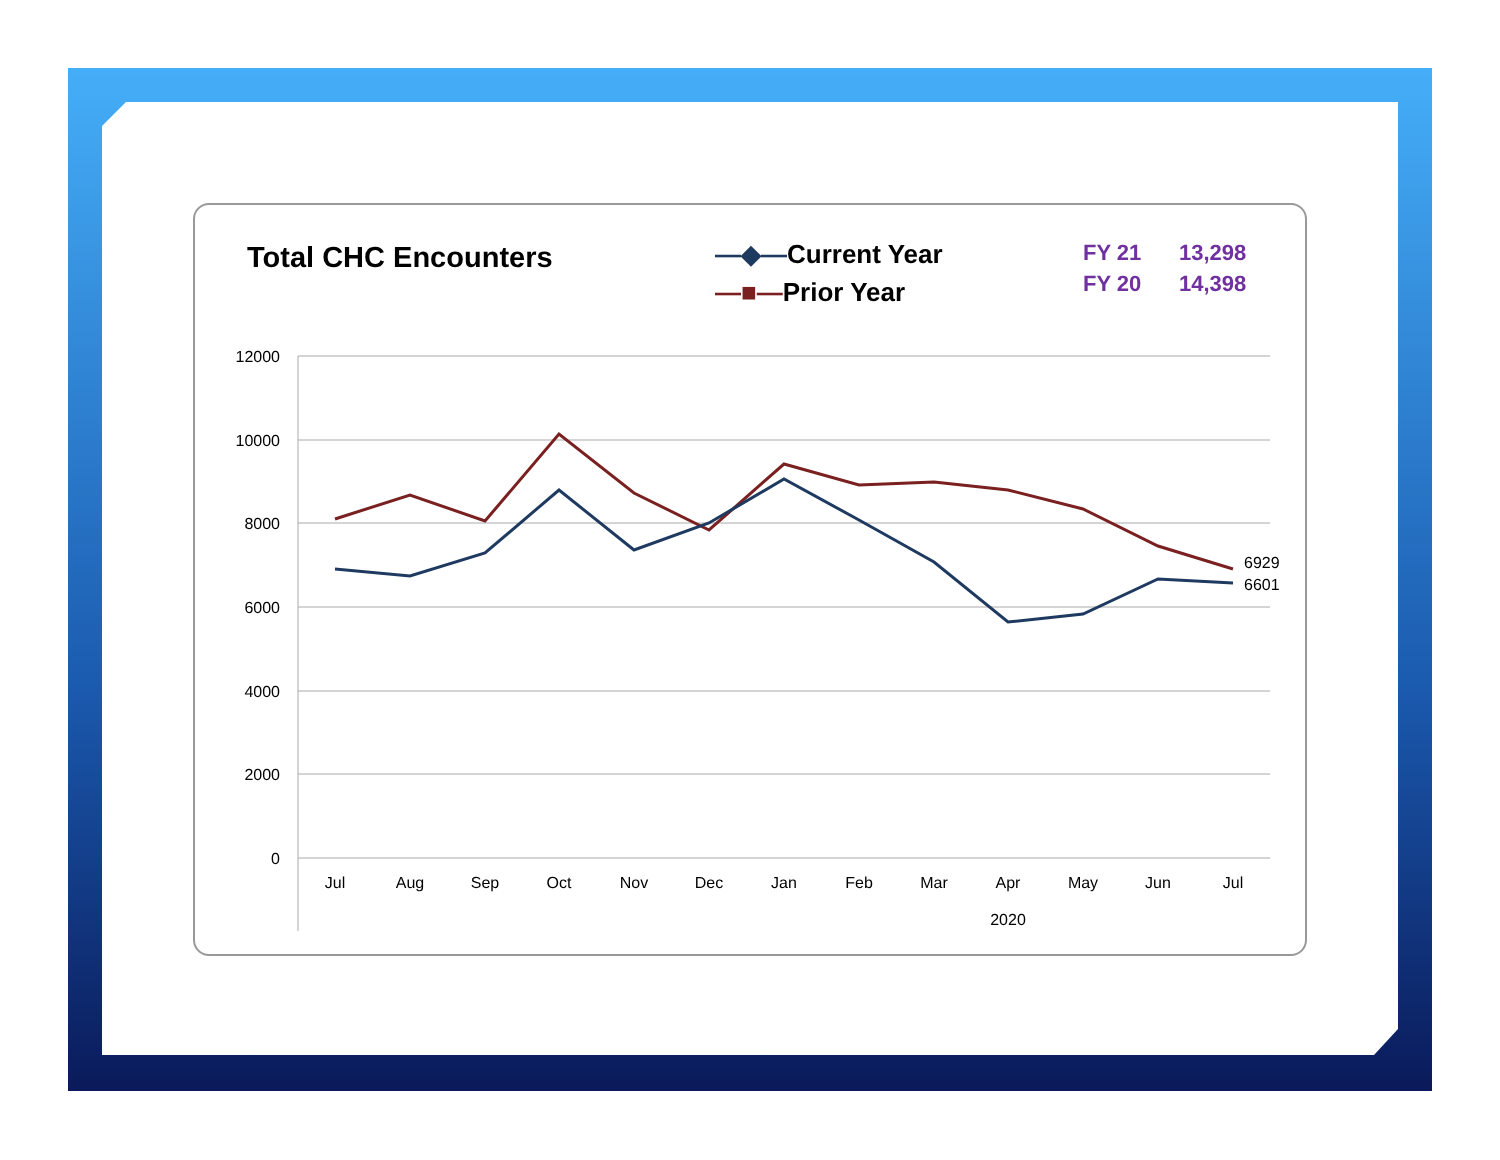Total CHC Encounters
—◆—Current Year
—■—Prior Year
FY 21 13,298
FY 20 14,398
12000
10000
8000
6000
4000
2000
0
Jul
Aug
Sep
Oct
Nov
Dec
Jan
Feb
Mar
Apr
May
Jun
Jul
2020
6929
6601